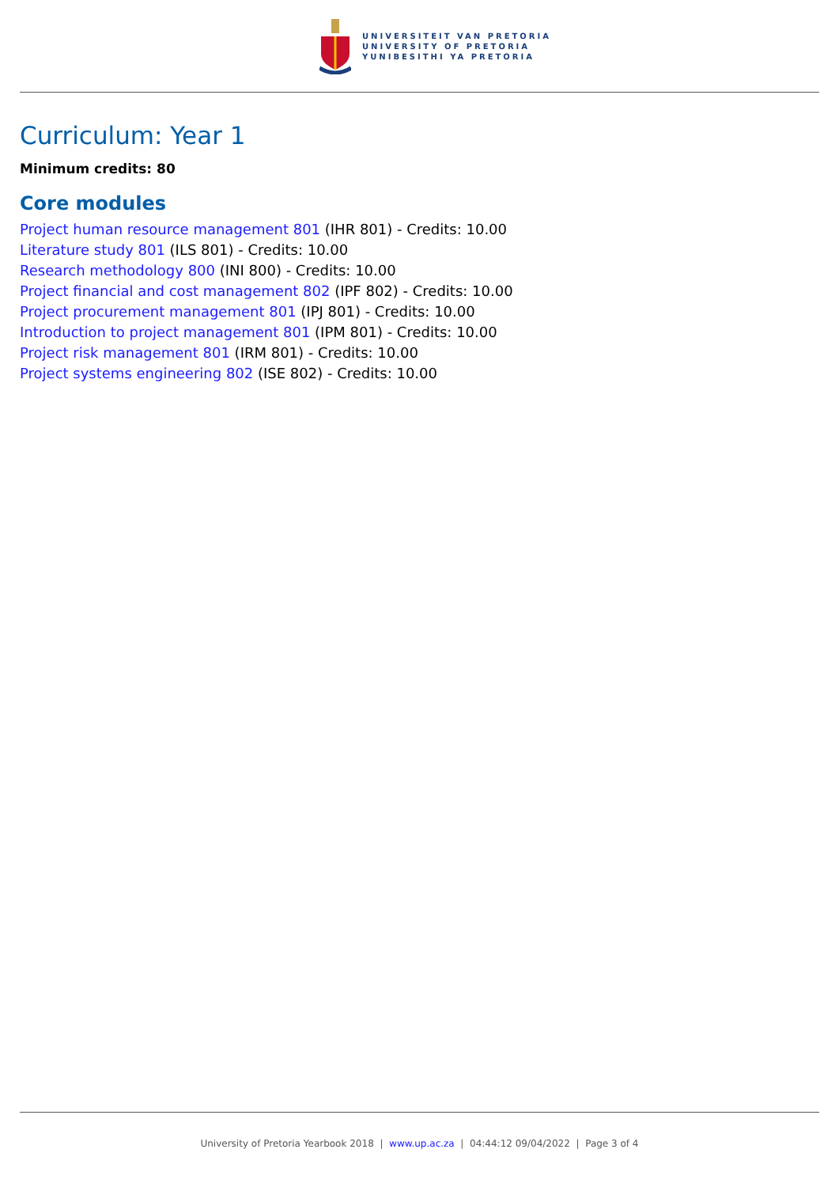UNIVERSITEIT VAN PRETORIA
UNIVERSITY OF PRETORIA
YUNIBESITHI YA PRETORIA
Curriculum: Year 1
Minimum credits: 80
Core modules
Project human resource management 801 (IHR 801) - Credits: 10.00
Literature study 801 (ILS 801) - Credits: 10.00
Research methodology 800 (INI 800) - Credits: 10.00
Project financial and cost management 802 (IPF 802) - Credits: 10.00
Project procurement management 801 (IPJ 801) - Credits: 10.00
Introduction to project management 801 (IPM 801) - Credits: 10.00
Project risk management 801 (IRM 801) - Credits: 10.00
Project systems engineering 802 (ISE 802) - Credits: 10.00
University of Pretoria Yearbook 2018 | www.up.ac.za | 04:44:12 09/04/2022 | Page 3 of 4